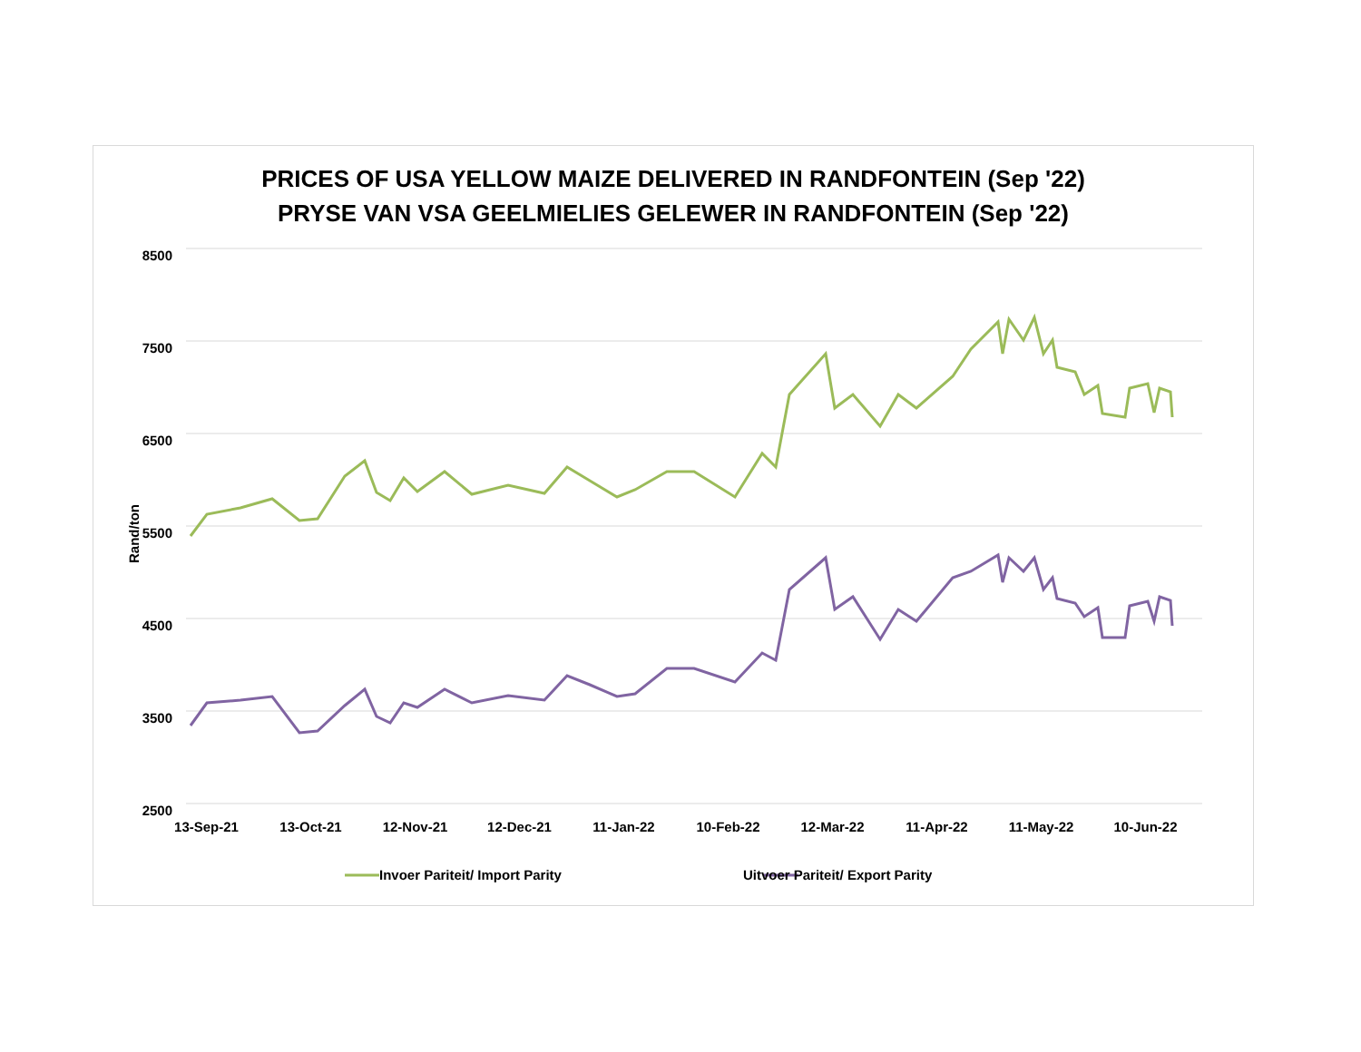PRICES OF USA YELLOW MAIZE DELIVERED IN RANDFONTEIN (Sep '22)
PRYSE VAN VSA GEELMIELIES GELEWER IN RANDFONTEIN (Sep '22)
Rand/ton
8500
7500
6500
5500
4500
3500
2500
13-Sep-21 13-Oct-21 12-Nov-21 12-Dec-21 11-Jan-22 10-Feb-22 12-Mar-22 11-Apr-22 11-May-22 10-Jun-22
Invoer Pariteit/ Import Parity Uitvoer Pariteit/ Export Parity